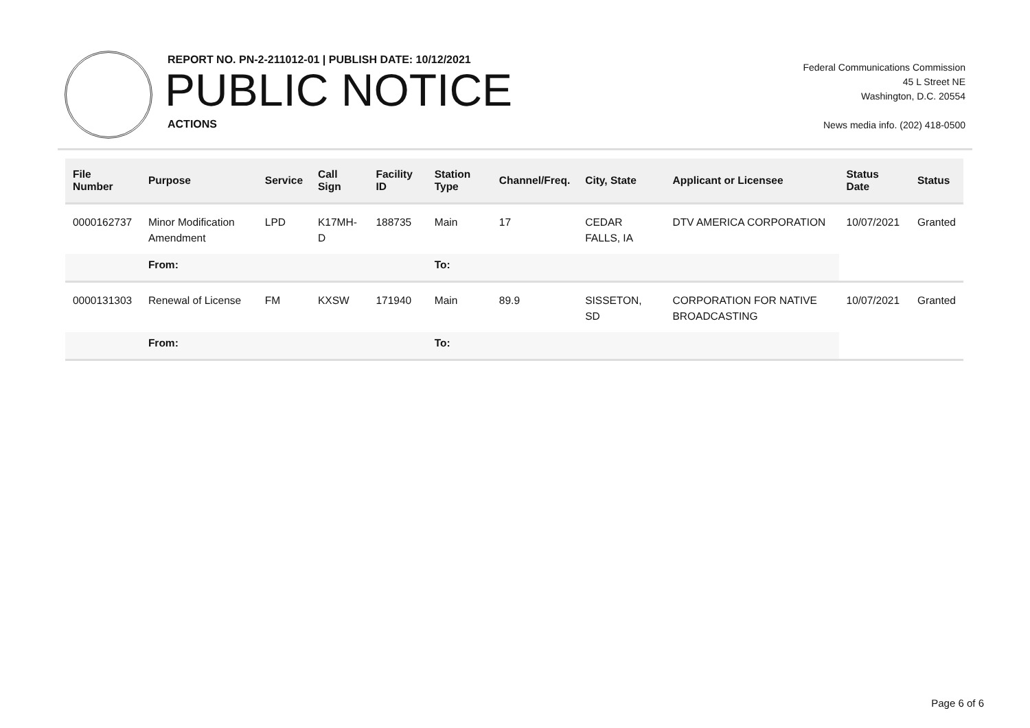REPORT NO. PN-2-211012-01 | PUBLISH DATE: 10/12/2021
PUBLIC NOTICE
ACTIONS
Federal Communications Commission
45 L Street NE
Washington, D.C. 20554
News media info. (202) 418-0500
| File Number | Purpose | Service | Call Sign | Facility ID | Station Type | Channel/Freq. | City, State | Applicant or Licensee | Status Date | Status |
| --- | --- | --- | --- | --- | --- | --- | --- | --- | --- | --- |
| 0000162737 | Minor Modification Amendment | LPD | K17MH-D | 188735 | Main | 17 | CEDAR FALLS, IA | DTV AMERICA CORPORATION | 10/07/2021 | Granted |
| | From: | | | | To: | | | | | |
| 0000131303 | Renewal of License | FM | KXSW | 171940 | Main | 89.9 | SISSETON, SD | CORPORATION FOR NATIVE BROADCASTING | 10/07/2021 | Granted |
| | From: | | | | To: | | | | | |
Page 6 of 6